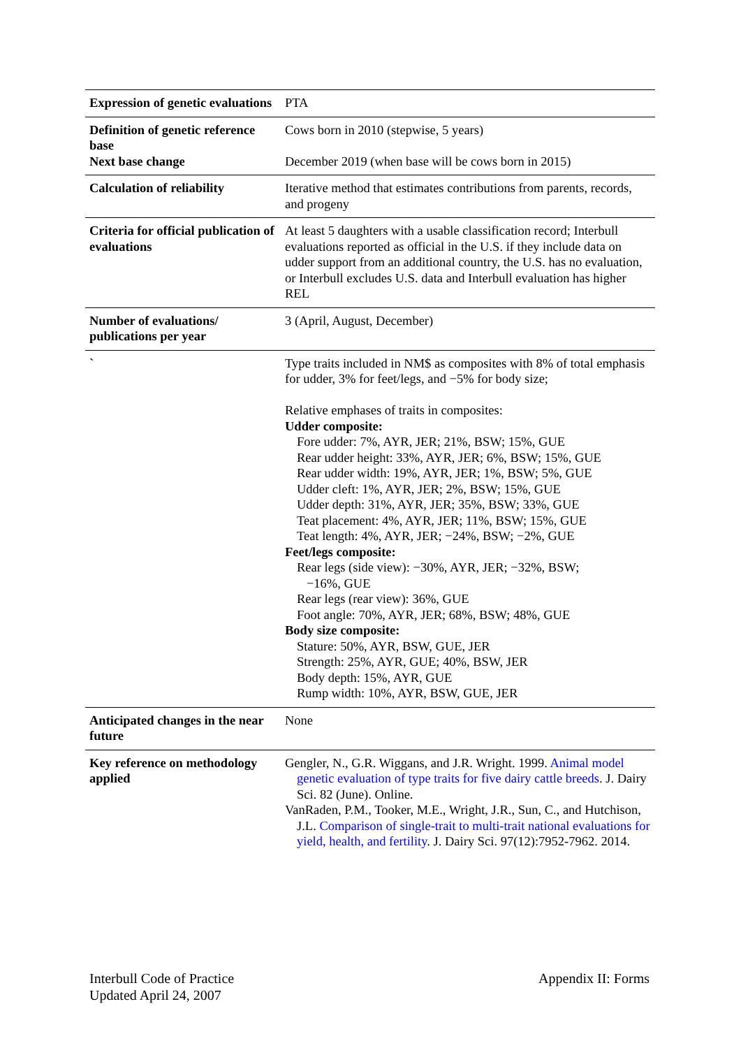| Expression of genetic evaluations | PTA |
| Definition of genetic reference base | Cows born in 2010 (stepwise, 5 years) |
| Next base change | December 2019 (when base will be cows born in 2015) |
| Calculation of reliability | Iterative method that estimates contributions from parents, records, and progeny |
| Criteria for official publication of evaluations | At least 5 daughters with a usable classification record; Interbull evaluations reported as official in the U.S. if they include data on udder support from an additional country, the U.S. has no evaluation, or Interbull excludes U.S. data and Interbull evaluation has higher REL |
| Number of evaluations/ publications per year | 3 (April, August, December) |
| ` | Type traits included in NM$ as composites with 8% of total emphasis for udder, 3% for feet/legs, and −5% for body size; Relative emphases of traits in composites: Udder composite: Fore udder: 7%, AYR, JER; 21%, BSW; 15%, GUE Rear udder height: 33%, AYR, JER; 6%, BSW; 15%, GUE Rear udder width: 19%, AYR, JER; 1%, BSW; 5%, GUE Udder cleft: 1%, AYR, JER; 2%, BSW; 15%, GUE Udder depth: 31%, AYR, JER; 35%, BSW; 33%, GUE Teat placement: 4%, AYR, JER; 11%, BSW; 15%, GUE Teat length: 4%, AYR, JER; −24%, BSW; −2%, GUE Feet/legs composite: Rear legs (side view): −30%, AYR, JER; −32%, BSW; −16%, GUE Rear legs (rear view): 36%, GUE Foot angle: 70%, AYR, JER; 68%, BSW; 48%, GUE Body size composite: Stature: 50%, AYR, BSW, GUE, JER Strength: 25%, AYR, GUE; 40%, BSW, JER Body depth: 15%, AYR, GUE Rump width: 10%, AYR, BSW, GUE, JER |
| Anticipated changes in the near future | None |
| Key reference on methodology applied | Gengler, N., G.R. Wiggans, and J.R. Wright. 1999. Animal model genetic evaluation of type traits for five dairy cattle breeds . J. Dairy Sci. 82 (June). Online. VanRaden, P.M., Tooker, M.E., Wright, J.R., Sun, C., and Hutchison, J.L. Comparison of single-trait to multi-trait national evaluations for yield, health, and fertility . J. Dairy Sci. 97(12):7952-7962. 2014. |
Interbull Code of Practice
Updated April 24, 2007
Appendix II: Forms